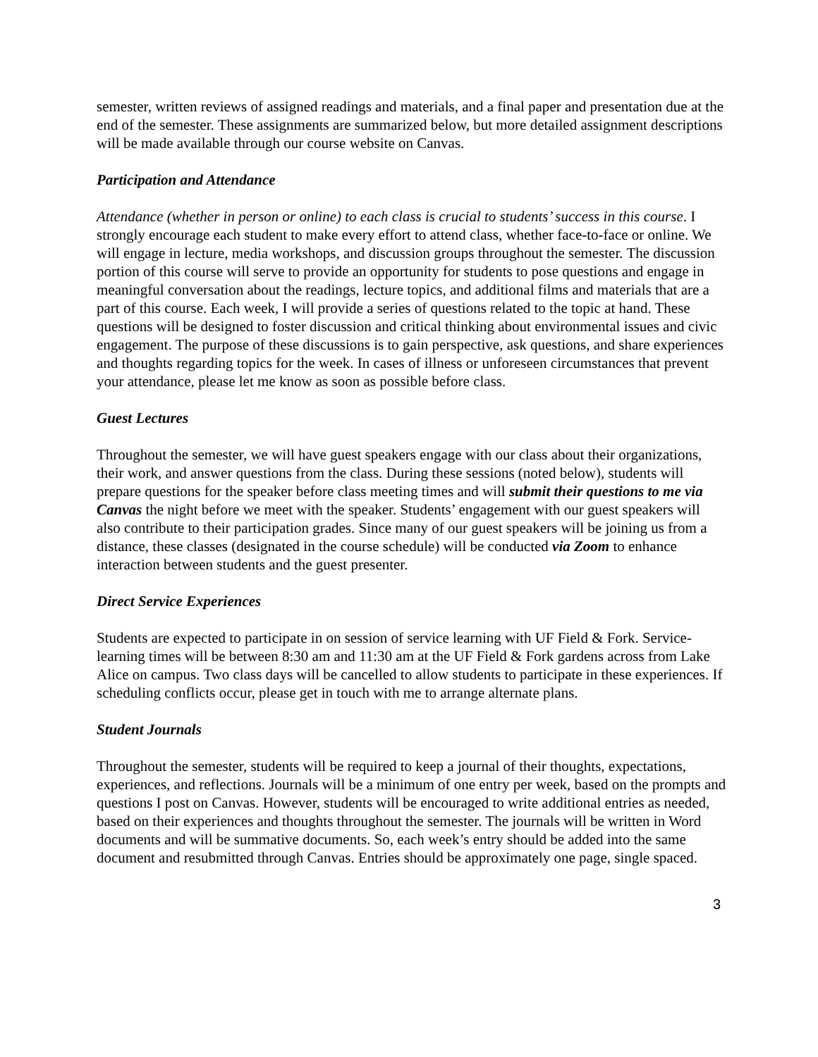semester, written reviews of assigned readings and materials, and a final paper and presentation due at the end of the semester. These assignments are summarized below, but more detailed assignment descriptions will be made available through our course website on Canvas.
Participation and Attendance
Attendance (whether in person or online) to each class is crucial to students’ success in this course. I strongly encourage each student to make every effort to attend class, whether face-to-face or online. We will engage in lecture, media workshops, and discussion groups throughout the semester. The discussion portion of this course will serve to provide an opportunity for students to pose questions and engage in meaningful conversation about the readings, lecture topics, and additional films and materials that are a part of this course. Each week, I will provide a series of questions related to the topic at hand. These questions will be designed to foster discussion and critical thinking about environmental issues and civic engagement. The purpose of these discussions is to gain perspective, ask questions, and share experiences and thoughts regarding topics for the week. In cases of illness or unforeseen circumstances that prevent your attendance, please let me know as soon as possible before class.
Guest Lectures
Throughout the semester, we will have guest speakers engage with our class about their organizations, their work, and answer questions from the class. During these sessions (noted below), students will prepare questions for the speaker before class meeting times and will submit their questions to me via Canvas the night before we meet with the speaker. Students’ engagement with our guest speakers will also contribute to their participation grades. Since many of our guest speakers will be joining us from a distance, these classes (designated in the course schedule) will be conducted via Zoom to enhance interaction between students and the guest presenter.
Direct Service Experiences
Students are expected to participate in on session of service learning with UF Field & Fork. Service-learning times will be between 8:30 am and 11:30 am at the UF Field & Fork gardens across from Lake Alice on campus. Two class days will be cancelled to allow students to participate in these experiences. If scheduling conflicts occur, please get in touch with me to arrange alternate plans.
Student Journals
Throughout the semester, students will be required to keep a journal of their thoughts, expectations, experiences, and reflections. Journals will be a minimum of one entry per week, based on the prompts and questions I post on Canvas. However, students will be encouraged to write additional entries as needed, based on their experiences and thoughts throughout the semester. The journals will be written in Word documents and will be summative documents. So, each week’s entry should be added into the same document and resubmitted through Canvas. Entries should be approximately one page, single spaced.
3